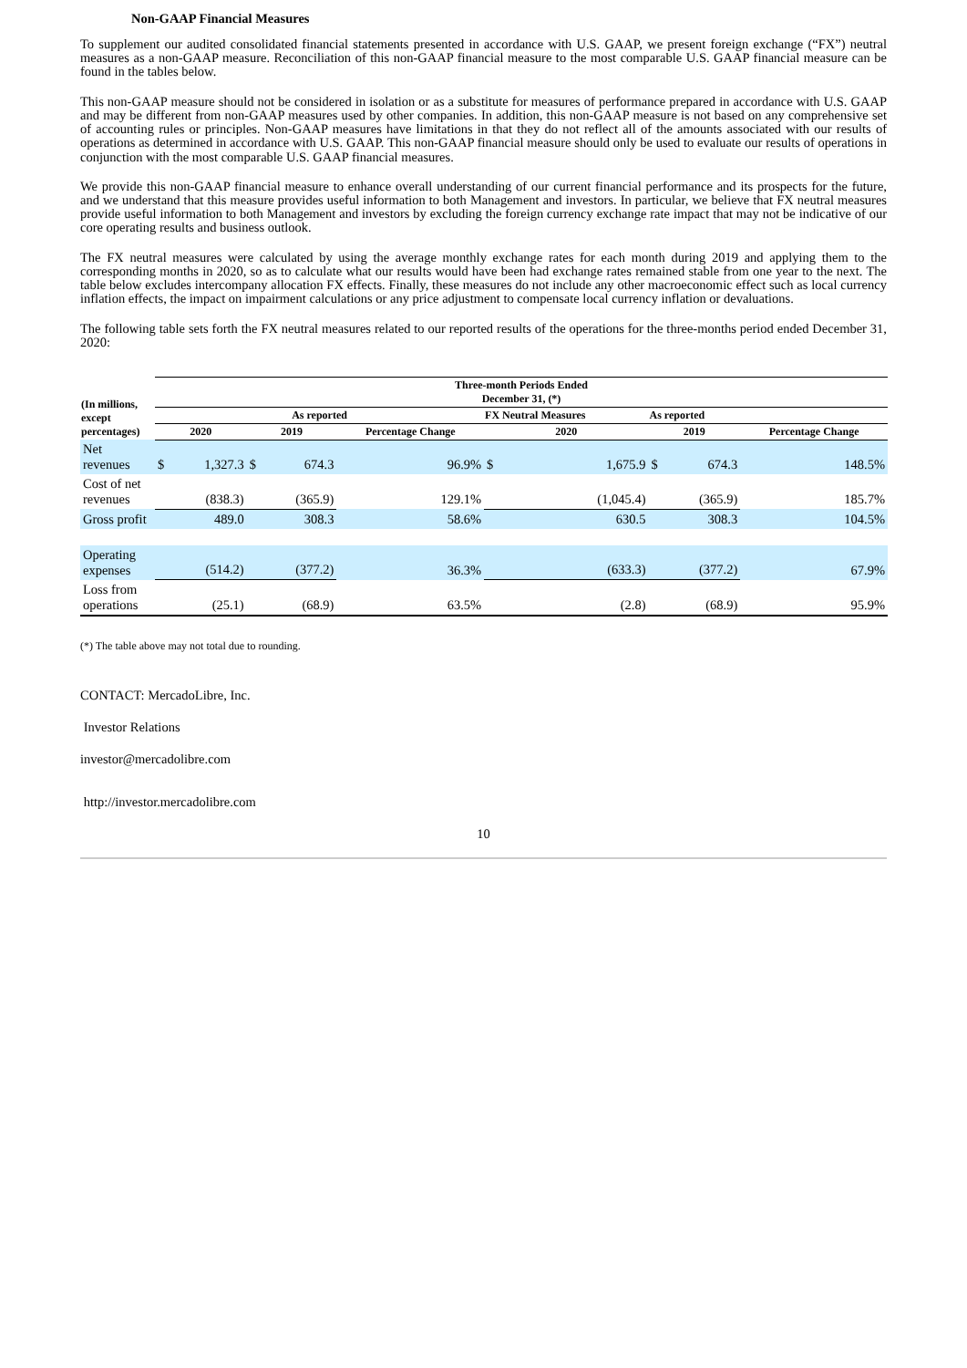Non-GAAP Financial Measures
To supplement our audited consolidated financial statements presented in accordance with U.S. GAAP, we present foreign exchange (“FX”) neutral measures as a non-GAAP measure. Reconciliation of this non-GAAP financial measure to the most comparable U.S. GAAP financial measure can be found in the tables below.
This non-GAAP measure should not be considered in isolation or as a substitute for measures of performance prepared in accordance with U.S. GAAP and may be different from non-GAAP measures used by other companies. In addition, this non-GAAP measure is not based on any comprehensive set of accounting rules or principles. Non-GAAP measures have limitations in that they do not reflect all of the amounts associated with our results of operations as determined in accordance with U.S. GAAP. This non-GAAP financial measure should only be used to evaluate our results of operations in conjunction with the most comparable U.S. GAAP financial measures.
We provide this non-GAAP financial measure to enhance overall understanding of our current financial performance and its prospects for the future, and we understand that this measure provides useful information to both Management and investors. In particular, we believe that FX neutral measures provide useful information to both Management and investors by excluding the foreign currency exchange rate impact that may not be indicative of our core operating results and business outlook.
The FX neutral measures were calculated by using the average monthly exchange rates for each month during 2019 and applying them to the corresponding months in 2020, so as to calculate what our results would have been had exchange rates remained stable from one year to the next. The table below excludes intercompany allocation FX effects. Finally, these measures do not include any other macroeconomic effect such as local currency inflation effects, the impact on impairment calculations or any price adjustment to compensate local currency inflation or devaluations.
The following table sets forth the FX neutral measures related to our reported results of the operations for the three-months period ended December 31, 2020:
| (In millions, except percentages) | Three-month Periods Ended December 31, (*) | | | | | | | | | |
| --- | --- | --- | --- | --- | --- | --- | --- | --- | --- | --- |
| | As reported | | | | | FX Neutral Measures | | As reported | | |
| | 2020 | | 2019 | | Percentage Change | 2020 | | 2019 | | Percentage Change |
| Net revenues | $ | 1,327.3 | $ | 674.3 | 96.9% | $ | 1,675.9 | $ | 674.3 | 148.5% |
| Cost of net revenues | | (838.3) | | (365.9) | 129.1% | | (1,045.4) | | (365.9) | 185.7% |
| Gross profit | | 489.0 | | 308.3 | 58.6% | | 630.5 | | 308.3 | 104.5% |
| Operating expenses | | (514.2) | | (377.2) | 36.3% | | (633.3) | | (377.2) | 67.9% |
| Loss from operations | | (25.1) | | (68.9) | 63.5% | | (2.8) | | (68.9) | 95.9% |
(*) The table above may not total due to rounding.
CONTACT: MercadoLibre, Inc.
Investor Relations
investor@mercadolibre.com
http://investor.mercadolibre.com
10